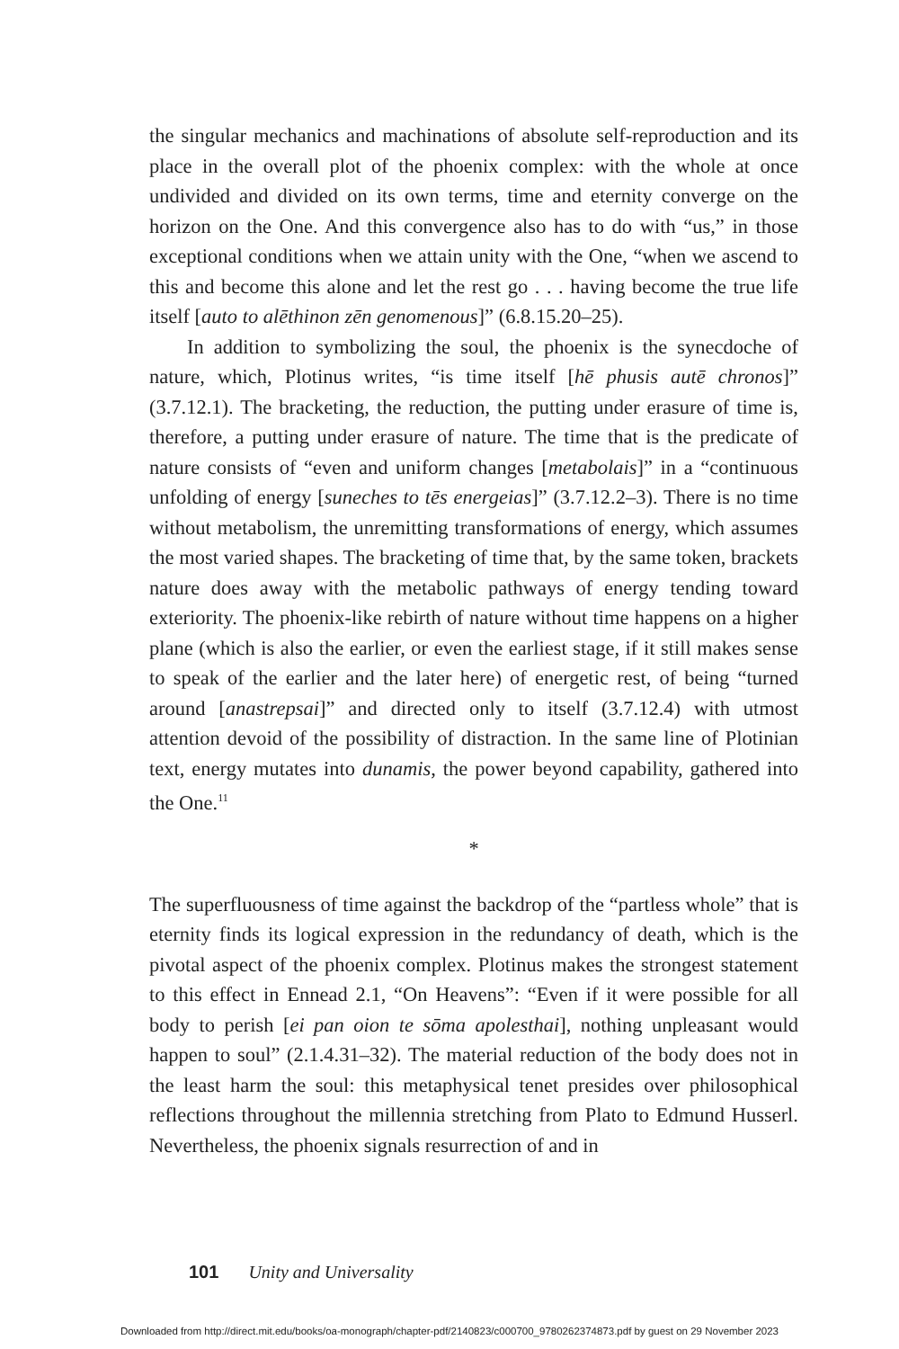the singular mechanics and machinations of absolute self-reproduction and its place in the overall plot of the phoenix complex: with the whole at once undivided and divided on its own terms, time and eternity converge on the horizon on the One. And this convergence also has to do with “us,” in those exceptional conditions when we attain unity with the One, “when we ascend to this and become this alone and let the rest go . . . having become the true life itself [auto to alēthinon zēn genomenous]” (6.8.15.20–25).
In addition to symbolizing the soul, the phoenix is the synecdoche of nature, which, Plotinus writes, “is time itself [hē phusis autē chronos]” (3.7.12.1). The bracketing, the reduction, the putting under erasure of time is, therefore, a putting under erasure of nature. The time that is the predicate of nature consists of “even and uniform changes [metabolais]” in a “continuous unfolding of energy [suneches to tēs energeias]” (3.7.12.2–3). There is no time without metabolism, the unremitting transformations of energy, which assumes the most varied shapes. The bracketing of time that, by the same token, brackets nature does away with the metabolic pathways of energy tending toward exteriority. The phoenix-like rebirth of nature without time happens on a higher plane (which is also the earlier, or even the earliest stage, if it still makes sense to speak of the earlier and the later here) of energetic rest, of being “turned around [anastrepsai]” and directed only to itself (3.7.12.4) with utmost attention devoid of the possibility of distraction. In the same line of Plotinian text, energy mutates into dunamis, the power beyond capability, gathered into the One.<sup>11</sup>
*
The superfluousness of time against the backdrop of the “partless whole” that is eternity finds its logical expression in the redundancy of death, which is the pivotal aspect of the phoenix complex. Plotinus makes the strongest statement to this effect in Ennead 2.1, “On Heavens”: “Even if it were possible for all body to perish [ei pan oion te sōma apolesthai], nothing unpleasant would happen to soul” (2.1.4.31–32). The material reduction of the body does not in the least harm the soul: this metaphysical tenet presides over philosophical reflections throughout the millennia stretching from Plato to Edmund Husserl. Nevertheless, the phoenix signals resurrection of and in
101 Unity and Universality
Downloaded from http://direct.mit.edu/books/oa-monograph/chapter-pdf/2140823/c000700_9780262374873.pdf by guest on 29 November 2023